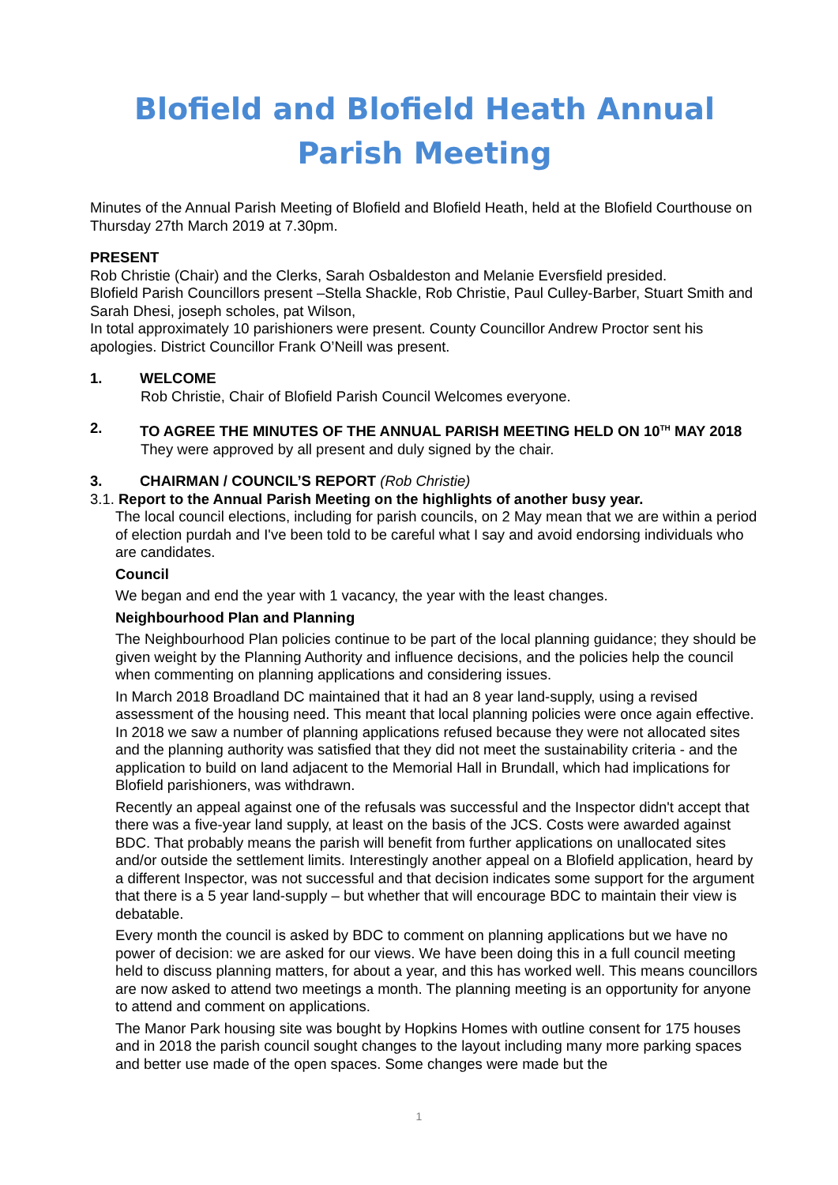Blofield and Blofield Heath Annual Parish Meeting
Minutes of the Annual Parish Meeting of Blofield and Blofield Heath, held at the Blofield Courthouse on Thursday 27th March 2019 at 7.30pm.
PRESENT
Rob Christie (Chair) and the Clerks, Sarah Osbaldeston and Melanie Eversfield presided.
Blofield Parish Councillors present –Stella Shackle, Rob Christie, Paul Culley-Barber, Stuart Smith and Sarah Dhesi, joseph scholes, pat Wilson,
In total approximately 10 parishioners were present. County Councillor Andrew Proctor sent his apologies. District Councillor Frank O’Neill was present.
1. WELCOME
Rob Christie, Chair of Blofield Parish Council Welcomes everyone.
2. TO AGREE THE MINUTES OF THE ANNUAL PARISH MEETING HELD ON 10<sup>TH</sup> MAY 2018
They were approved by all present and duly signed by the chair.
3. CHAIRMAN / COUNCIL’S REPORT (Rob Christie)
3.1. Report to the Annual Parish Meeting on the highlights of another busy year.
The local council elections, including for parish councils, on 2 May mean that we are within a period of election purdah and I've been told to be careful what I say and avoid endorsing individuals who are candidates.
Council
We began and end the year with 1 vacancy, the year with the least changes.
Neighbourhood Plan and Planning
The Neighbourhood Plan policies continue to be part of the local planning guidance; they should be given weight by the Planning Authority and influence decisions, and the policies help the council when commenting on planning applications and considering issues.
In March 2018 Broadland DC maintained that it had an 8 year land-supply, using a revised assessment of the housing need. This meant that local planning policies were once again effective. In 2018 we saw a number of planning applications refused because they were not allocated sites and the planning authority was satisfied that they did not meet the sustainability criteria - and the application to build on land adjacent to the Memorial Hall in Brundall, which had implications for Blofield parishioners, was withdrawn.
Recently an appeal against one of the refusals was successful and the Inspector didn't accept that there was a five-year land supply, at least on the basis of the JCS. Costs were awarded against BDC. That probably means the parish will benefit from further applications on unallocated sites and/or outside the settlement limits. Interestingly another appeal on a Blofield application, heard by a different Inspector, was not successful and that decision indicates some support for the argument that there is a 5 year land-supply – but whether that will encourage BDC to maintain their view is debatable.
Every month the council is asked by BDC to comment on planning applications but we have no power of decision: we are asked for our views. We have been doing this in a full council meeting held to discuss planning matters, for about a year, and this has worked well. This means councillors are now asked to attend two meetings a month. The planning meeting is an opportunity for anyone to attend and comment on applications.
The Manor Park housing site was bought by Hopkins Homes with outline consent for 175 houses and in 2018 the parish council sought changes to the layout including many more parking spaces and better use made of the open spaces. Some changes were made but the
1